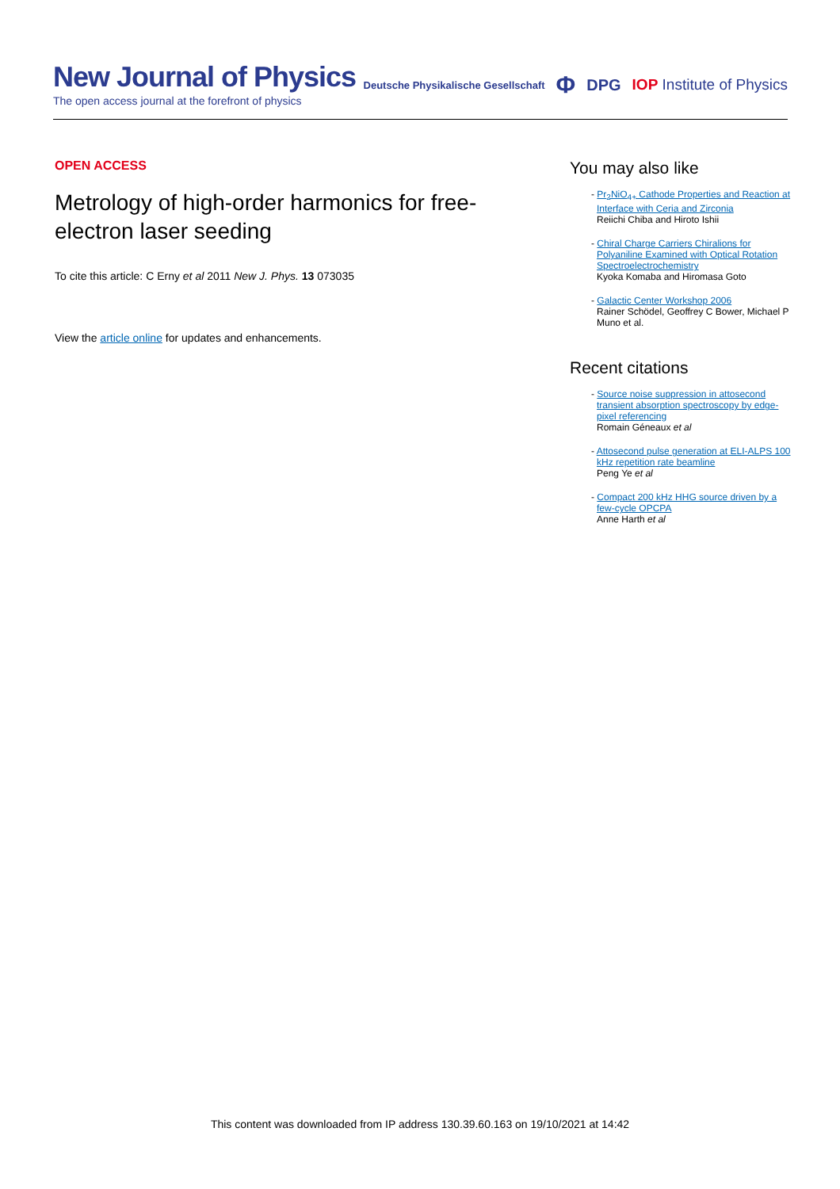New Journal of Physics
The open access journal at the forefront of physics
Deutsche Physikalische Gesellschaft Φ DPG IOP Institute of Physics
OPEN ACCESS
Metrology of high-order harmonics for free-electron laser seeding
To cite this article: C Erny et al 2011 New J. Phys. 13 073035
View the article online for updates and enhancements.
You may also like
- Pr<sub>2</sub>NiO<sub>4+</sub> Cathode Properties and Reaction at Interface with Ceria and Zirconia
Reiichi Chiba and Hiroto Ishii
- Chiral Charge Carriers Chiralions for Polyaniline Examined with Optical Rotation Spectroelectrochemistry
Kyoka Komaba and Hiromasa Goto
- Galactic Center Workshop 2006
Rainer Schödel, Geoffrey C Bower, Michael P Muno et al.
Recent citations
- Source noise suppression in attosecond transient absorption spectroscopy by edge-pixel referencing
Romain Géneaux et al
- Attosecond pulse generation at ELI-ALPS 100 kHz repetition rate beamline
Peng Ye et al
- Compact 200 kHz HHG source driven by a few-cycle OPCPA
Anne Harth et al
This content was downloaded from IP address 130.39.60.163 on 19/10/2021 at 14:42